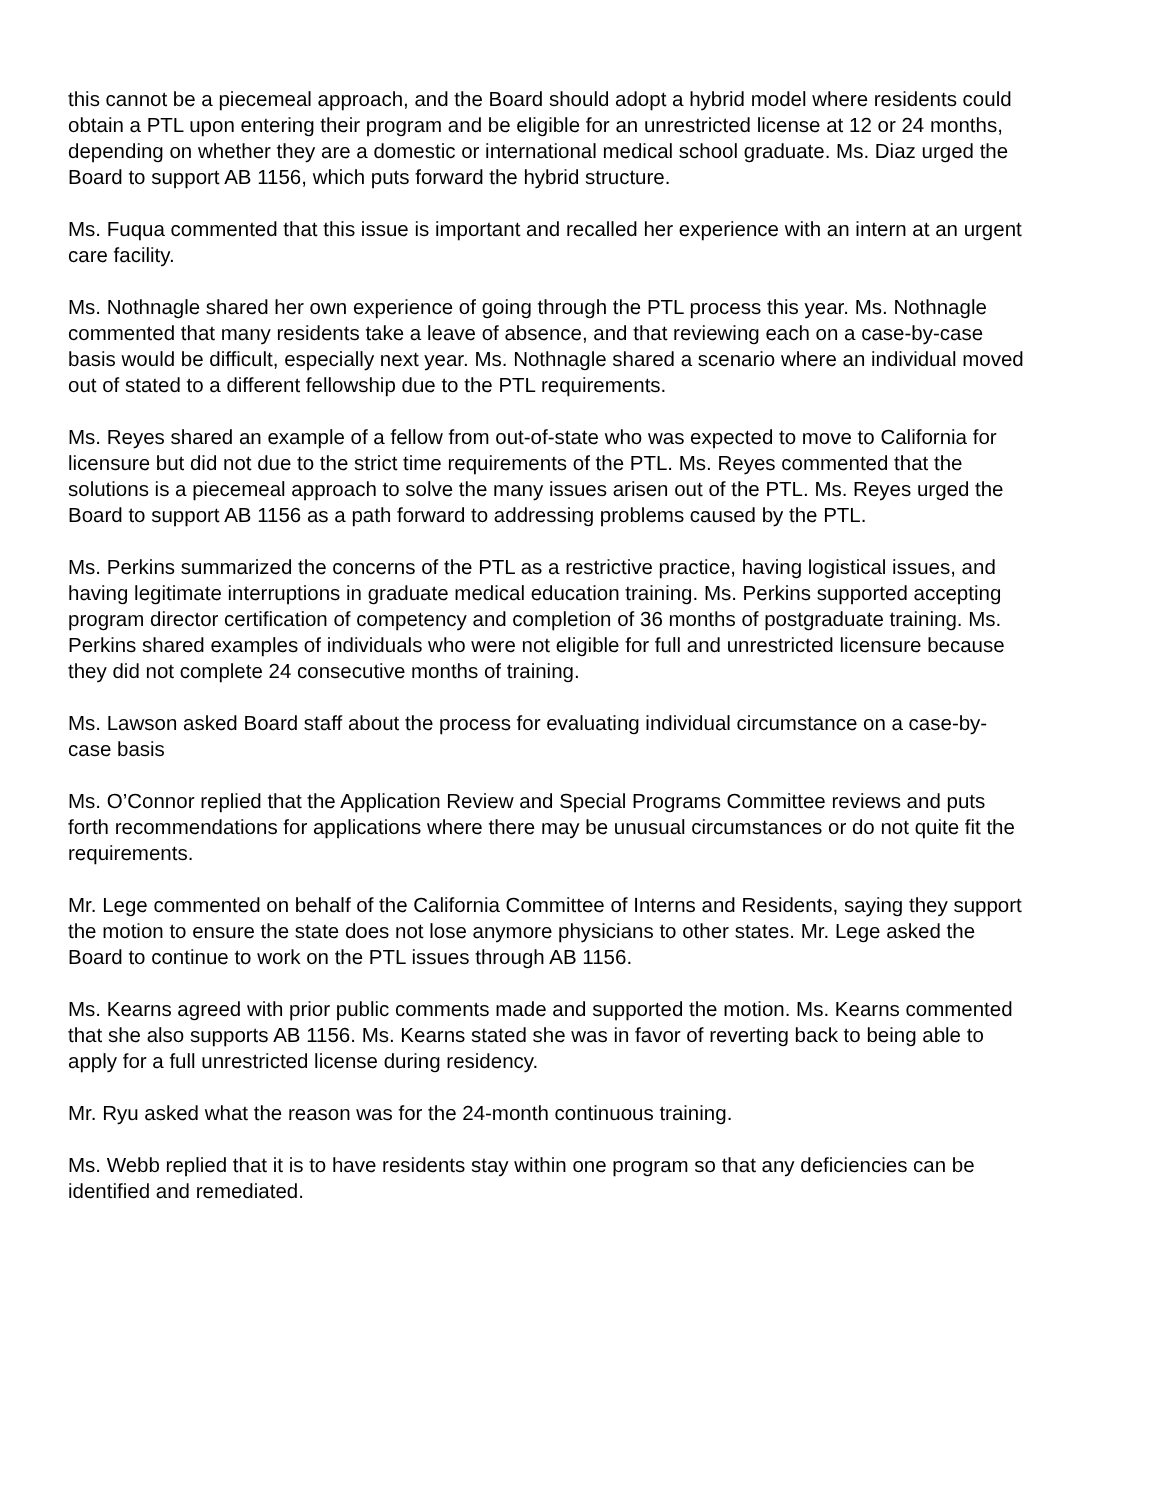this cannot be a piecemeal approach, and the Board should adopt a hybrid model where residents could obtain a PTL upon entering their program and be eligible for an unrestricted license at 12 or 24 months, depending on whether they are a domestic or international medical school graduate. Ms. Diaz urged the Board to support AB 1156, which puts forward the hybrid structure.
Ms. Fuqua commented that this issue is important and recalled her experience with an intern at an urgent care facility.
Ms. Nothnagle shared her own experience of going through the PTL process this year. Ms. Nothnagle commented that many residents take a leave of absence, and that reviewing each on a case-by-case basis would be difficult, especially next year. Ms. Nothnagle shared a scenario where an individual moved out of stated to a different fellowship due to the PTL requirements.
Ms. Reyes shared an example of a fellow from out-of-state who was expected to move to California for licensure but did not due to the strict time requirements of the PTL. Ms. Reyes commented that the solutions is a piecemeal approach to solve the many issues arisen out of the PTL. Ms. Reyes urged the Board to support AB 1156 as a path forward to addressing problems caused by the PTL.
Ms. Perkins summarized the concerns of the PTL as a restrictive practice, having logistical issues, and having legitimate interruptions in graduate medical education training. Ms. Perkins supported accepting program director certification of competency and completion of 36 months of postgraduate training. Ms. Perkins shared examples of individuals who were not eligible for full and unrestricted licensure because they did not complete 24 consecutive months of training.
Ms. Lawson asked Board staff about the process for evaluating individual circumstance on a case-by-case basis
Ms. O’Connor replied that the Application Review and Special Programs Committee reviews and puts forth recommendations for applications where there may be unusual circumstances or do not quite fit the requirements.
Mr. Lege commented on behalf of the California Committee of Interns and Residents, saying they support the motion to ensure the state does not lose anymore physicians to other states. Mr. Lege asked the Board to continue to work on the PTL issues through AB 1156.
Ms. Kearns agreed with prior public comments made and supported the motion. Ms. Kearns commented that she also supports AB 1156. Ms. Kearns stated she was in favor of reverting back to being able to apply for a full unrestricted license during residency.
Mr. Ryu asked what the reason was for the 24-month continuous training.
Ms. Webb replied that it is to have residents stay within one program so that any deficiencies can be identified and remediated.